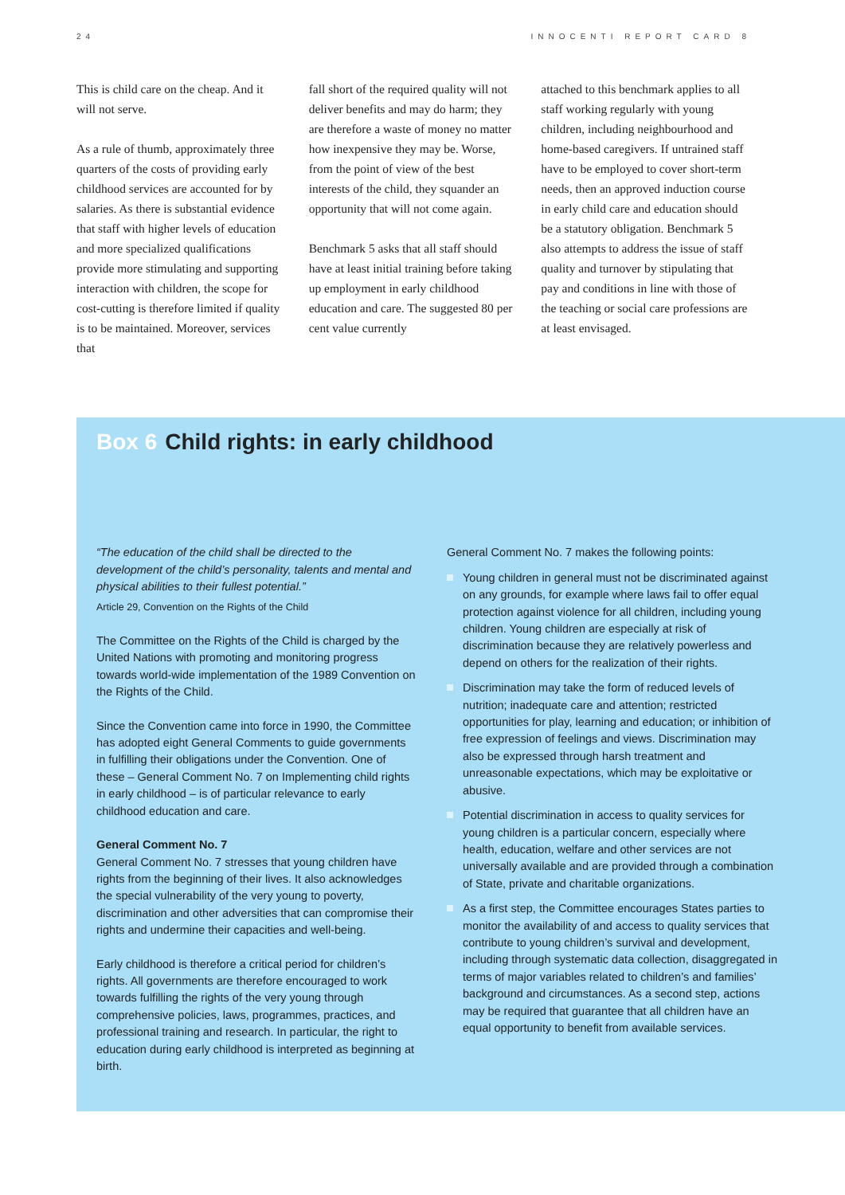24 INNOCENTI REPORT CARD 8
This is child care on the cheap. And it will not serve.
As a rule of thumb, approximately three quarters of the costs of providing early childhood services are accounted for by salaries. As there is substantial evidence that staff with higher levels of education and more specialized qualifications provide more stimulating and supporting interaction with children, the scope for cost-cutting is therefore limited if quality is to be maintained. Moreover, services that
fall short of the required quality will not deliver benefits and may do harm; they are therefore a waste of money no matter how inexpensive they may be. Worse, from the point of view of the best interests of the child, they squander an opportunity that will not come again.
Benchmark 5 asks that all staff should have at least initial training before taking up employment in early childhood education and care. The suggested 80 per cent value currently
attached to this benchmark applies to all staff working regularly with young children, including neighbourhood and home-based caregivers. If untrained staff have to be employed to cover short-term needs, then an approved induction course in early child care and education should be a statutory obligation. Benchmark 5 also attempts to address the issue of staff quality and turnover by stipulating that pay and conditions in line with those of the teaching or social care professions are at least envisaged.
Box 6 Child rights: in early childhood
“The education of the child shall be directed to the development of the child’s personality, talents and mental and physical abilities to their fullest potential.”
Article 29, Convention on the Rights of the Child
The Committee on the Rights of the Child is charged by the United Nations with promoting and monitoring progress towards world-wide implementation of the 1989 Convention on the Rights of the Child.
Since the Convention came into force in 1990, the Committee has adopted eight General Comments to guide governments in fulfilling their obligations under the Convention. One of these – General Comment No. 7 on Implementing child rights in early childhood – is of particular relevance to early childhood education and care.
General Comment No. 7
General Comment No. 7 stresses that young children have rights from the beginning of their lives. It also acknowledges the special vulnerability of the very young to poverty, discrimination and other adversities that can compromise their rights and undermine their capacities and well-being.
Early childhood is therefore a critical period for children’s rights. All governments are therefore encouraged to work towards fulfilling the rights of the very young through comprehensive policies, laws, programmes, practices, and professional training and research. In particular, the right to education during early childhood is interpreted as beginning at birth.
General Comment No. 7 makes the following points:
Young children in general must not be discriminated against on any grounds, for example where laws fail to offer equal protection against violence for all children, including young children. Young children are especially at risk of discrimination because they are relatively powerless and depend on others for the realization of their rights.
Discrimination may take the form of reduced levels of nutrition; inadequate care and attention; restricted opportunities for play, learning and education; or inhibition of free expression of feelings and views. Discrimination may also be expressed through harsh treatment and unreasonable expectations, which may be exploitative or abusive.
Potential discrimination in access to quality services for young children is a particular concern, especially where health, education, welfare and other services are not universally available and are provided through a combination of State, private and charitable organizations.
As a first step, the Committee encourages States parties to monitor the availability of and access to quality services that contribute to young children’s survival and development, including through systematic data collection, disaggregated in terms of major variables related to children’s and families’ background and circumstances. As a second step, actions may be required that guarantee that all children have an equal opportunity to benefit from available services.